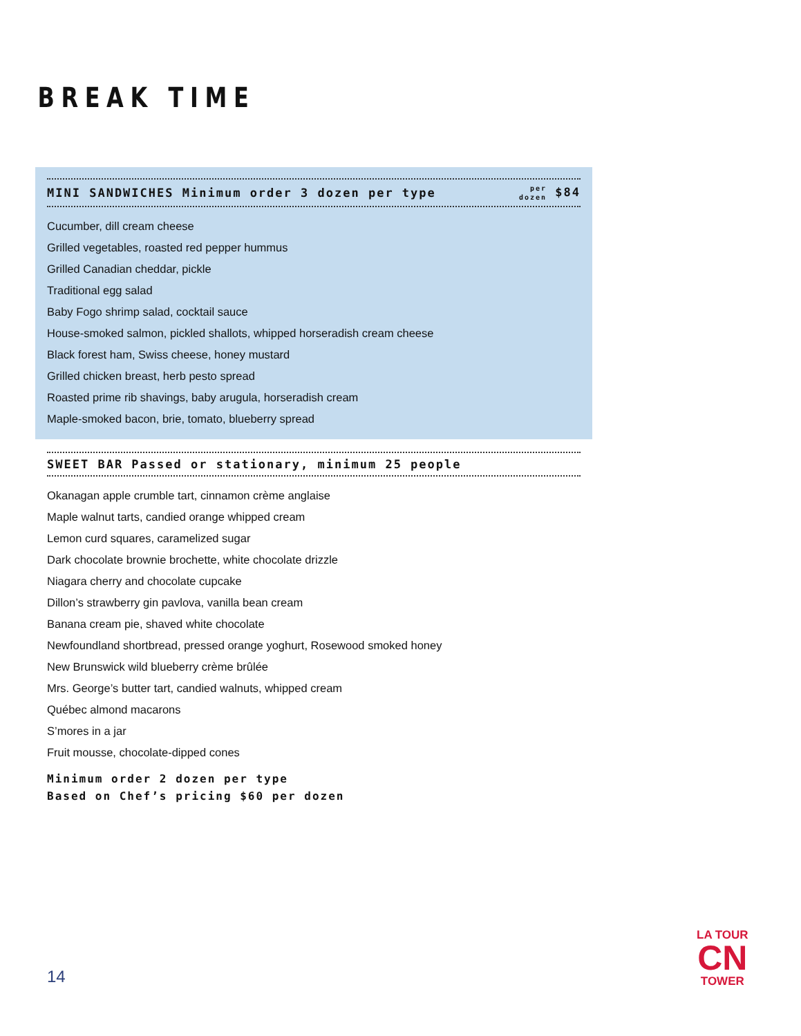BREAK TIME
MINI SANDWICHES Minimum order 3 dozen per type per
dozen $84
Cucumber, dill cream cheese
Grilled vegetables, roasted red pepper hummus
Grilled Canadian cheddar, pickle
Traditional egg salad
Baby Fogo shrimp salad, cocktail sauce
House-smoked salmon, pickled shallots, whipped horseradish cream cheese
Black forest ham, Swiss cheese, honey mustard
Grilled chicken breast, herb pesto spread
Roasted prime rib shavings, baby arugula, horseradish cream
Maple-smoked bacon, brie, tomato, blueberry spread
SWEET BAR Passed or stationary, minimum 25 people
Okanagan apple crumble tart, cinnamon crème anglaise
Maple walnut tarts, candied orange whipped cream
Lemon curd squares, caramelized sugar
Dark chocolate brownie brochette, white chocolate drizzle
Niagara cherry and chocolate cupcake
Dillon’s strawberry gin pavlova, vanilla bean cream
Banana cream pie, shaved white chocolate
Newfoundland shortbread, pressed orange yoghurt, Rosewood smoked honey
New Brunswick wild blueberry crème brûlée
Mrs. George’s butter tart, candied walnuts, whipped cream
Québec almond macarons
S’mores in a jar
Fruit mousse, chocolate-dipped cones
Minimum order 2 dozen per type
Based on Chef’s pricing $60 per dozen
14
LA TOUR
CN
TOWER